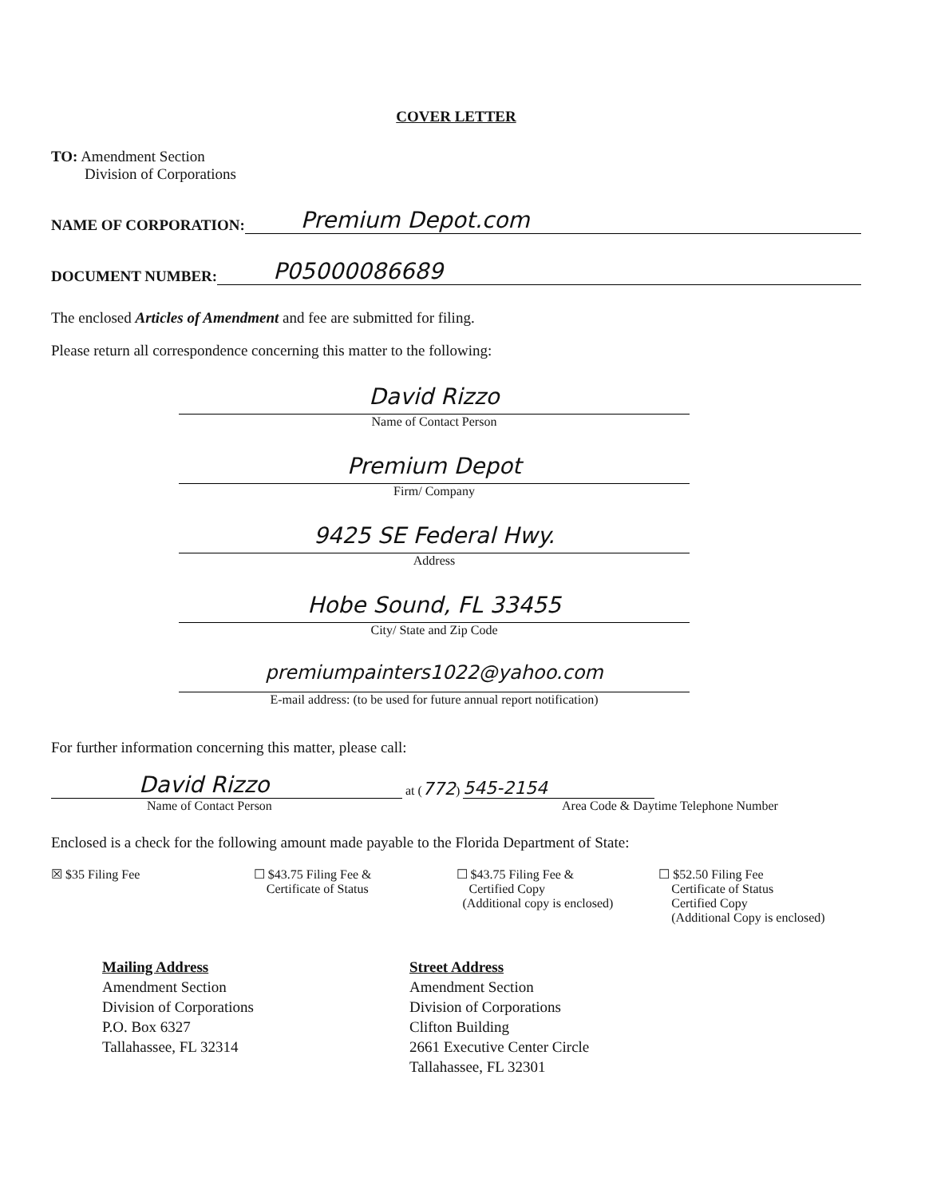COVER LETTER
TO: Amendment Section
Division of Corporations
NAME OF CORPORATION: Premium Depot.com
DOCUMENT NUMBER: P05000086689
The enclosed Articles of Amendment and fee are submitted for filing.
Please return all correspondence concerning this matter to the following:
David Rizzo
Name of Contact Person
Premium Depot
Firm/ Company
9425 SE Federal Hwy.
Address
Hobe Sound, FL 33455
City/ State and Zip Code
premiumpainters1022@yahoo.com
E-mail address: (to be used for future annual report notification)
For further information concerning this matter, please call:
David Rizzo at (772) 545-2154
Name of Contact Person Area Code & Daytime Telephone Number
Enclosed is a check for the following amount made payable to the Florida Department of State:
☒ $35 Filing Fee ☐ $43.75 Filing Fee &
Certificate of Status
☐ $43.75 Filing Fee &
Certified Copy
(Additional copy is enclosed)
☐ $52.50 Filing Fee
Certificate of Status
Certified Copy
(Additional Copy is enclosed)
Mailing Address
Amendment Section
Division of Corporations
P.O. Box 6327
Tallahassee, FL 32314
Street Address
Amendment Section
Division of Corporations
Clifton Building
2661 Executive Center Circle
Tallahassee, FL 32301